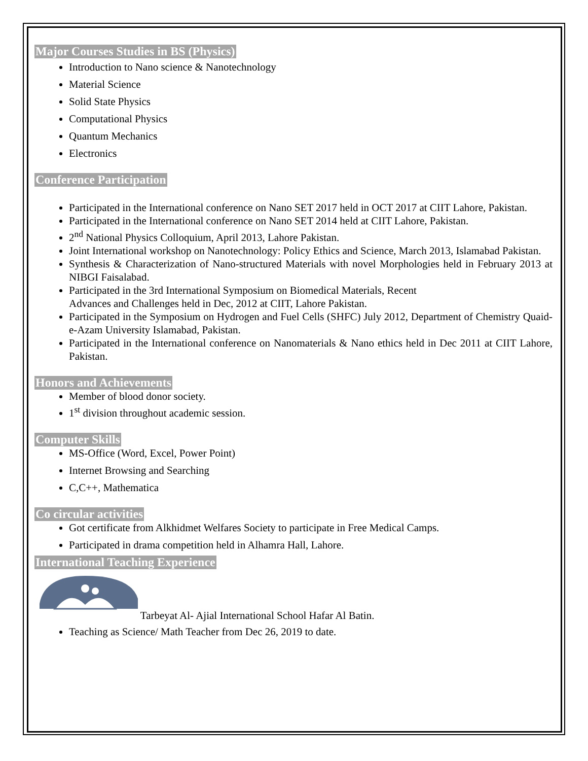Major Courses Studies in BS (Physics)
Introduction to Nano science & Nanotechnology
Material Science
Solid State Physics
Computational Physics
Quantum Mechanics
Electronics
Conference Participation
Participated in the International conference on Nano SET 2017 held in OCT 2017 at CIIT Lahore, Pakistan.
Participated in the International conference on Nano SET 2014 held at CIIT Lahore, Pakistan.
2<sup>nd</sup> National Physics Colloquium, April 2013, Lahore Pakistan.
Joint International workshop on Nanotechnology: Policy Ethics and Science, March 2013, Islamabad Pakistan.
Synthesis & Characterization of Nano-structured Materials with novel Morphologies held in February 2013 at NIBGI Faisalabad.
Participated in the 3rd International Symposium on Biomedical Materials, Recent
Advances and Challenges held in Dec, 2012 at CIIT, Lahore Pakistan.
Participated in the Symposium on Hydrogen and Fuel Cells (SHFC) July 2012, Department of Chemistry Quaid-e-Azam University Islamabad, Pakistan.
Participated in the International conference on Nanomaterials & Nano ethics held in Dec 2011 at CIIT Lahore, Pakistan.
Honors and Achievements
Member of blood donor society.
1<sup>st</sup> division throughout academic session.
Computer Skills
MS-Office (Word, Excel, Power Point)
Internet Browsing and Searching
C,C++, Mathematica
Co circular activities
Got certificate from Alkhidmet Welfares Society to participate in Free Medical Camps.
Participated in drama competition held in Alhamra Hall, Lahore.
International Teaching Experience
Tarbeyat Al- Ajial International School Hafar Al Batin.
Teaching as Science/ Math Teacher from Dec 26, 2019 to date.